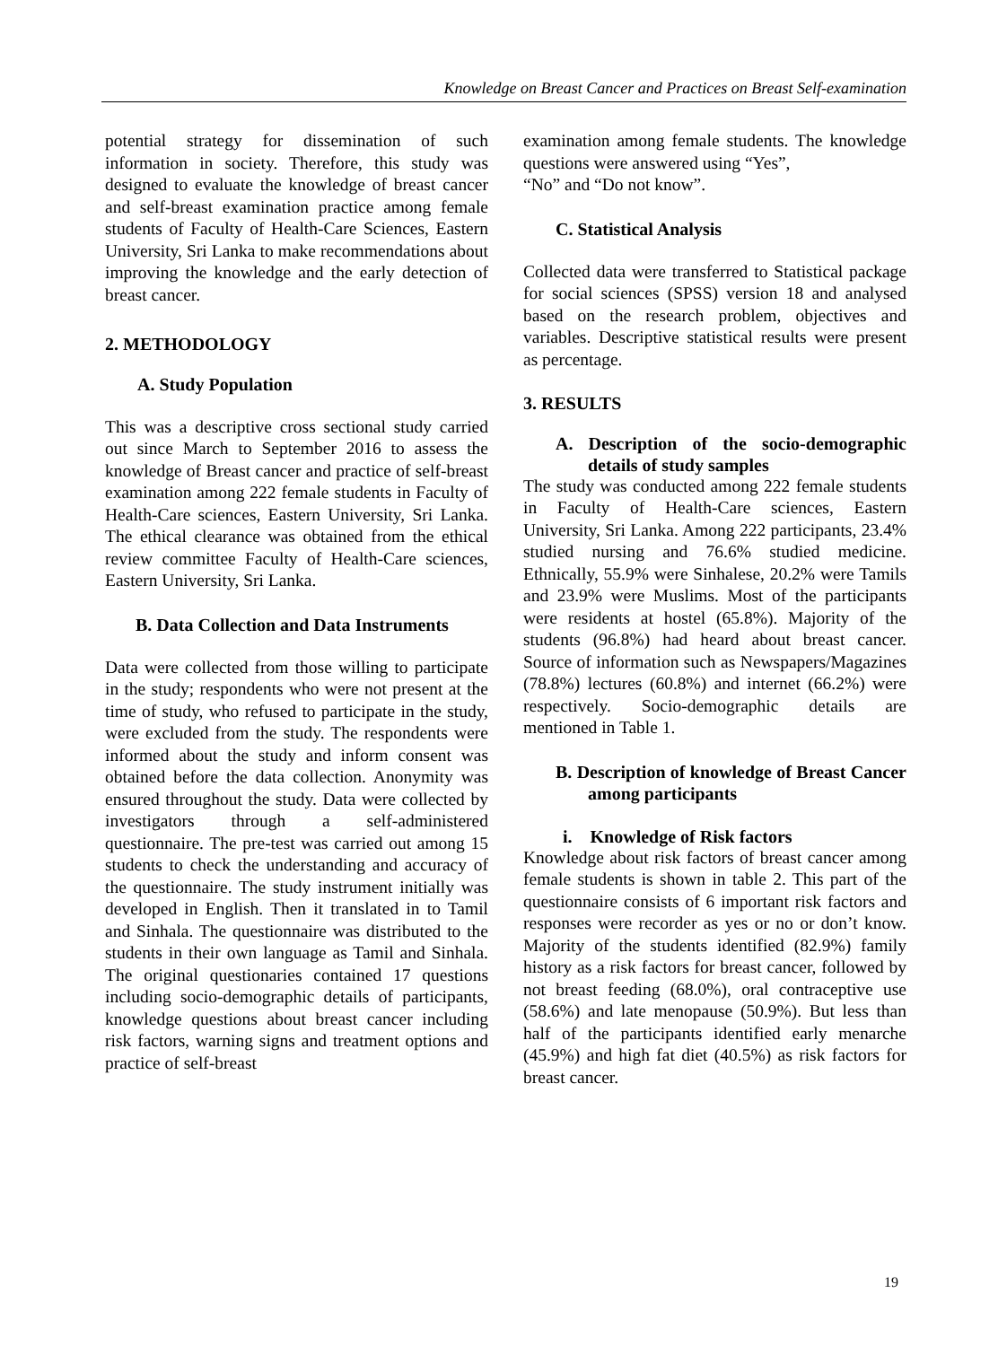Knowledge on Breast Cancer and Practices on Breast Self-examination
potential strategy for dissemination of such information in society. Therefore, this study was designed to evaluate the knowledge of breast cancer and self-breast examination practice among female students of Faculty of Health-Care Sciences, Eastern University, Sri Lanka to make recommendations about improving the knowledge and the early detection of breast cancer.
2. METHODOLOGY
A. Study Population
This was a descriptive cross sectional study carried out since March to September 2016 to assess the knowledge of Breast cancer and practice of self-breast examination among 222 female students in Faculty of Health-Care sciences, Eastern University, Sri Lanka. The ethical clearance was obtained from the ethical review committee Faculty of Health-Care sciences, Eastern University, Sri Lanka.
B. Data Collection and Data Instruments
Data were collected from those willing to participate in the study; respondents who were not present at the time of study, who refused to participate in the study, were excluded from the study. The respondents were informed about the study and inform consent was obtained before the data collection. Anonymity was ensured throughout the study. Data were collected by investigators through a self-administered questionnaire. The pre-test was carried out among 15 students to check the understanding and accuracy of the questionnaire. The study instrument initially was developed in English. Then it translated in to Tamil and Sinhala. The questionnaire was distributed to the students in their own language as Tamil and Sinhala. The original questionaries contained 17 questions including socio-demographic details of participants, knowledge questions about breast cancer including risk factors, warning signs and treatment options and practice of self-breast
examination among female students. The knowledge questions were answered using “Yes”,
“No” and “Do not know”.
C. Statistical Analysis
Collected data were transferred to Statistical package for social sciences (SPSS) version 18 and analysed based on the research problem, objectives and variables. Descriptive statistical results were present as percentage.
3. RESULTS
A. Description of the socio-demographic details of study samples
The study was conducted among 222 female students in Faculty of Health-Care sciences, Eastern University, Sri Lanka. Among 222 participants, 23.4% studied nursing and 76.6% studied medicine. Ethnically, 55.9% were Sinhalese, 20.2% were Tamils and 23.9% were Muslims. Most of the participants were residents at hostel (65.8%). Majority of the students (96.8%) had heard about breast cancer. Source of information such as Newspapers/Magazines (78.8%) lectures (60.8%) and internet (66.2%) were respectively. Socio-demographic details are mentioned in Table 1.
B. Description of knowledge of Breast Cancer among participants
i. Knowledge of Risk factors
Knowledge about risk factors of breast cancer among female students is shown in table 2. This part of the questionnaire consists of 6 important risk factors and responses were recorder as yes or no or don’t know. Majority of the students identified (82.9%) family history as a risk factors for breast cancer, followed by not breast feeding (68.0%), oral contraceptive use (58.6%) and late menopause (50.9%). But less than half of the participants identified early menarche (45.9%) and high fat diet (40.5%) as risk factors for breast cancer.
19